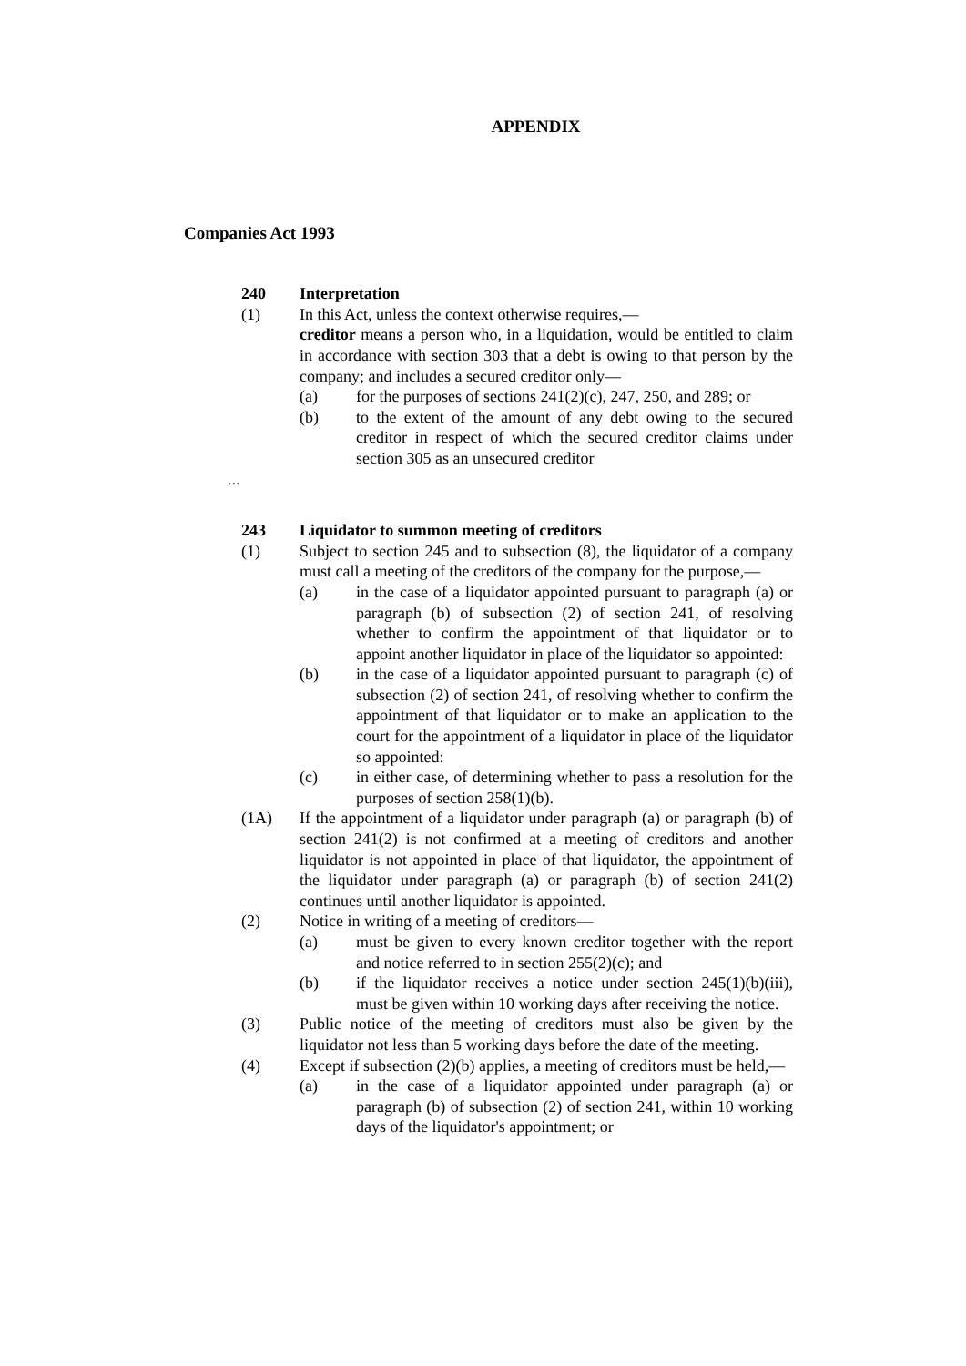APPENDIX
Companies Act 1993
240 Interpretation
(1) In this Act, unless the context otherwise requires,—
creditor means a person who, in a liquidation, would be entitled to claim in accordance with section 303 that a debt is owing to that person by the company; and includes a secured creditor only—
(a) for the purposes of sections 241(2)(c), 247, 250, and 289; or
(b) to the extent of the amount of any debt owing to the secured creditor in respect of which the secured creditor claims under section 305 as an unsecured creditor
...
243 Liquidator to summon meeting of creditors
(1) Subject to section 245 and to subsection (8), the liquidator of a company must call a meeting of the creditors of the company for the purpose,—
(a) in the case of a liquidator appointed pursuant to paragraph (a) or paragraph (b) of subsection (2) of section 241, of resolving whether to confirm the appointment of that liquidator or to appoint another liquidator in place of the liquidator so appointed:
(b) in the case of a liquidator appointed pursuant to paragraph (c) of subsection (2) of section 241, of resolving whether to confirm the appointment of that liquidator or to make an application to the court for the appointment of a liquidator in place of the liquidator so appointed:
(c) in either case, of determining whether to pass a resolution for the purposes of section 258(1)(b).
(1A) If the appointment of a liquidator under paragraph (a) or paragraph (b) of section 241(2) is not confirmed at a meeting of creditors and another liquidator is not appointed in place of that liquidator, the appointment of the liquidator under paragraph (a) or paragraph (b) of section 241(2) continues until another liquidator is appointed.
(2) Notice in writing of a meeting of creditors—
(a) must be given to every known creditor together with the report and notice referred to in section 255(2)(c); and
(b) if the liquidator receives a notice under section 245(1)(b)(iii), must be given within 10 working days after receiving the notice.
(3) Public notice of the meeting of creditors must also be given by the liquidator not less than 5 working days before the date of the meeting.
(4) Except if subsection (2)(b) applies, a meeting of creditors must be held,—
(a) in the case of a liquidator appointed under paragraph (a) or paragraph (b) of subsection (2) of section 241, within 10 working days of the liquidator's appointment; or